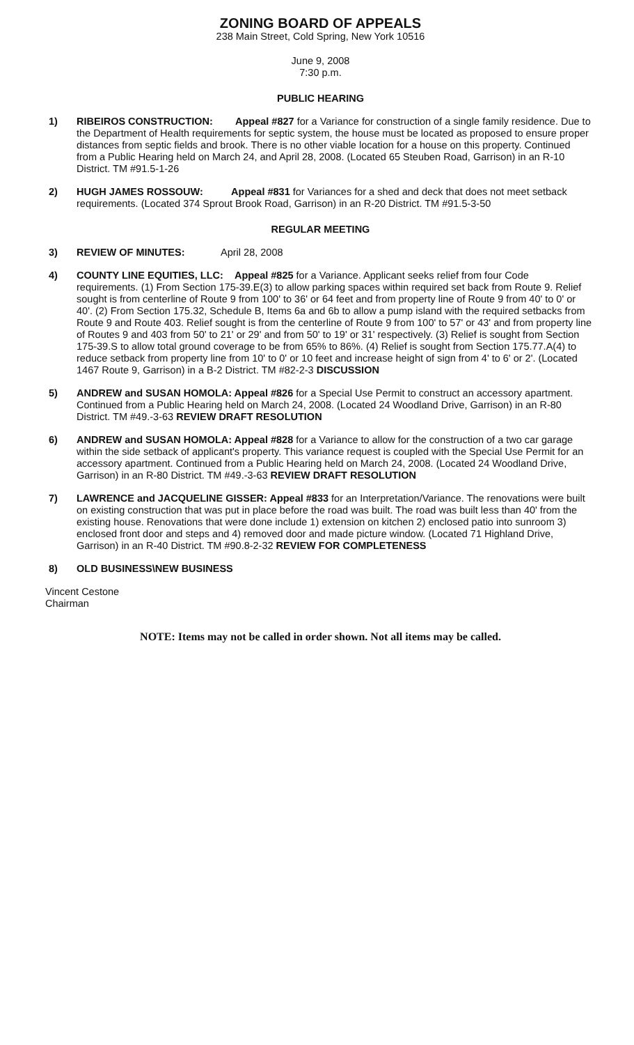ZONING BOARD OF APPEALS
238 Main Street, Cold Spring, New York 10516
June 9, 2008
7:30 p.m.
PUBLIC HEARING
1) RIBEIROS CONSTRUCTION: Appeal #827 for a Variance for construction of a single family residence. Due to the Department of Health requirements for septic system, the house must be located as proposed to ensure proper distances from septic fields and brook. There is no other viable location for a house on this property. Continued from a Public Hearing held on March 24, and April 28, 2008. (Located 65 Steuben Road, Garrison) in an R-10 District. TM #91.5-1-26
2) HUGH JAMES ROSSOUW: Appeal #831 for Variances for a shed and deck that does not meet setback requirements. (Located 374 Sprout Brook Road, Garrison) in an R-20 District. TM #91.5-3-50
REGULAR MEETING
3) REVIEW OF MINUTES: April 28, 2008
4) COUNTY LINE EQUITIES, LLC: Appeal #825 for a Variance. Applicant seeks relief from four Code requirements. (1) From Section 175-39.E(3) to allow parking spaces within required set back from Route 9. Relief sought is from centerline of Route 9 from 100' to 36' or 64 feet and from property line of Route 9 from 40' to 0' or 40'. (2) From Section 175.32, Schedule B, Items 6a and 6b to allow a pump island with the required setbacks from Route 9 and Route 403. Relief sought is from the centerline of Route 9 from 100' to 57' or 43' and from property line of Routes 9 and 403 from 50' to 21' or 29' and from 50' to 19' or 31' respectively. (3) Relief is sought from Section 175-39.S to allow total ground coverage to be from 65% to 86%. (4) Relief is sought from Section 175.77.A(4) to reduce setback from property line from 10' to 0' or 10 feet and increase height of sign from 4' to 6' or 2'. (Located 1467 Route 9, Garrison) in a B-2 District. TM #82-2-3 DISCUSSION
5) ANDREW and SUSAN HOMOLA: Appeal #826 for a Special Use Permit to construct an accessory apartment. Continued from a Public Hearing held on March 24, 2008. (Located 24 Woodland Drive, Garrison) in an R-80 District. TM #49.-3-63 REVIEW DRAFT RESOLUTION
6) ANDREW and SUSAN HOMOLA: Appeal #828 for a Variance to allow for the construction of a two car garage within the side setback of applicant's property. This variance request is coupled with the Special Use Permit for an accessory apartment. Continued from a Public Hearing held on March 24, 2008. (Located 24 Woodland Drive, Garrison) in an R-80 District. TM #49.-3-63 REVIEW DRAFT RESOLUTION
7) LAWRENCE and JACQUELINE GISSER: Appeal #833 for an Interpretation/Variance. The renovations were built on existing construction that was put in place before the road was built. The road was built less than 40' from the existing house. Renovations that were done include 1) extension on kitchen 2) enclosed patio into sunroom 3) enclosed front door and steps and 4) removed door and made picture window. (Located 71 Highland Drive, Garrison) in an R-40 District. TM #90.8-2-32 REVIEW FOR COMPLETENESS
8) OLD BUSINESS\NEW BUSINESS
Vincent Cestone
Chairman
NOTE: Items may not be called in order shown. Not all items may be called.